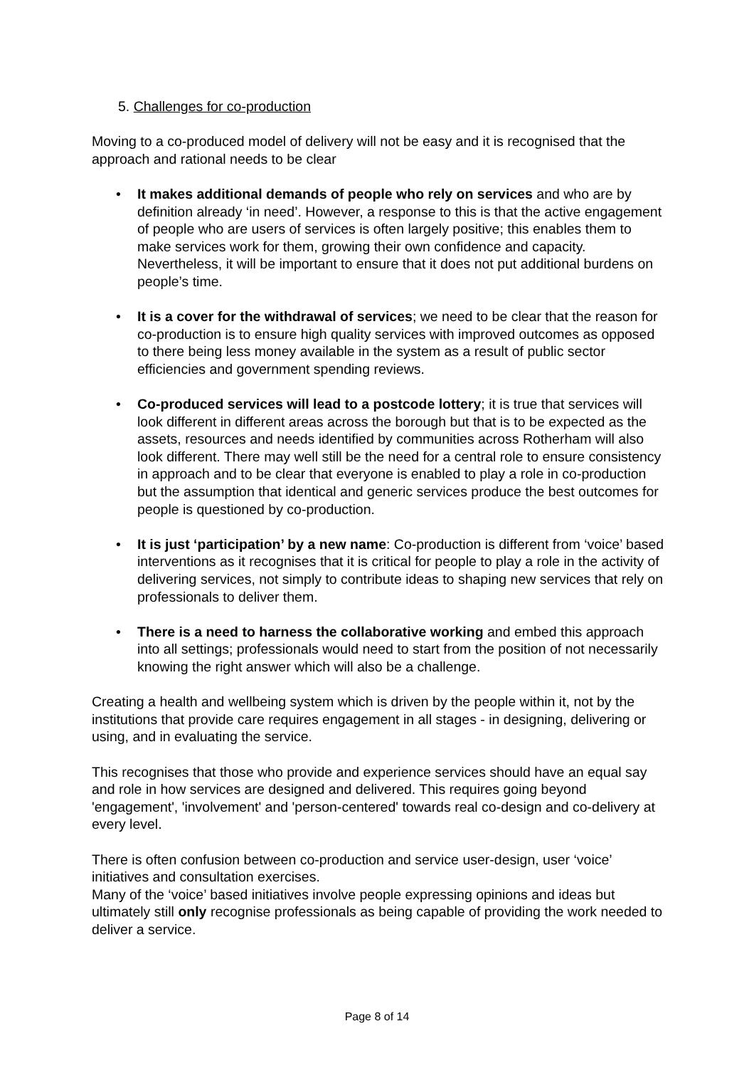5. Challenges for co-production
Moving to a co-produced model of delivery will not be easy and it is recognised that the approach and rational needs to be clear
• It makes additional demands of people who rely on services and who are by definition already ‘in need’. However, a response to this is that the active engagement of people who are users of services is often largely positive; this enables them to make services work for them, growing their own confidence and capacity. Nevertheless, it will be important to ensure that it does not put additional burdens on people’s time.
• It is a cover for the withdrawal of services; we need to be clear that the reason for co-production is to ensure high quality services with improved outcomes as opposed to there being less money available in the system as a result of public sector efficiencies and government spending reviews.
• Co-produced services will lead to a postcode lottery; it is true that services will look different in different areas across the borough but that is to be expected as the assets, resources and needs identified by communities across Rotherham will also look different. There may well still be the need for a central role to ensure consistency in approach and to be clear that everyone is enabled to play a role in co-production but the assumption that identical and generic services produce the best outcomes for people is questioned by co-production.
• It is just ‘participation’ by a new name: Co-production is different from ‘voice’ based interventions as it recognises that it is critical for people to play a role in the activity of delivering services, not simply to contribute ideas to shaping new services that rely on professionals to deliver them.
• There is a need to harness the collaborative working and embed this approach into all settings; professionals would need to start from the position of not necessarily knowing the right answer which will also be a challenge.
Creating a health and wellbeing system which is driven by the people within it, not by the institutions that provide care requires engagement in all stages - in designing, delivering or using, and in evaluating the service.
This recognises that those who provide and experience services should have an equal say and role in how services are designed and delivered. This requires going beyond 'engagement', 'involvement' and 'person-centered' towards real co-design and co-delivery at every level.
There is often confusion between co-production and service user-design, user ‘voice’ initiatives and consultation exercises.
Many of the ‘voice’ based initiatives involve people expressing opinions and ideas but ultimately still only recognise professionals as being capable of providing the work needed to deliver a service.
Page 8 of 14